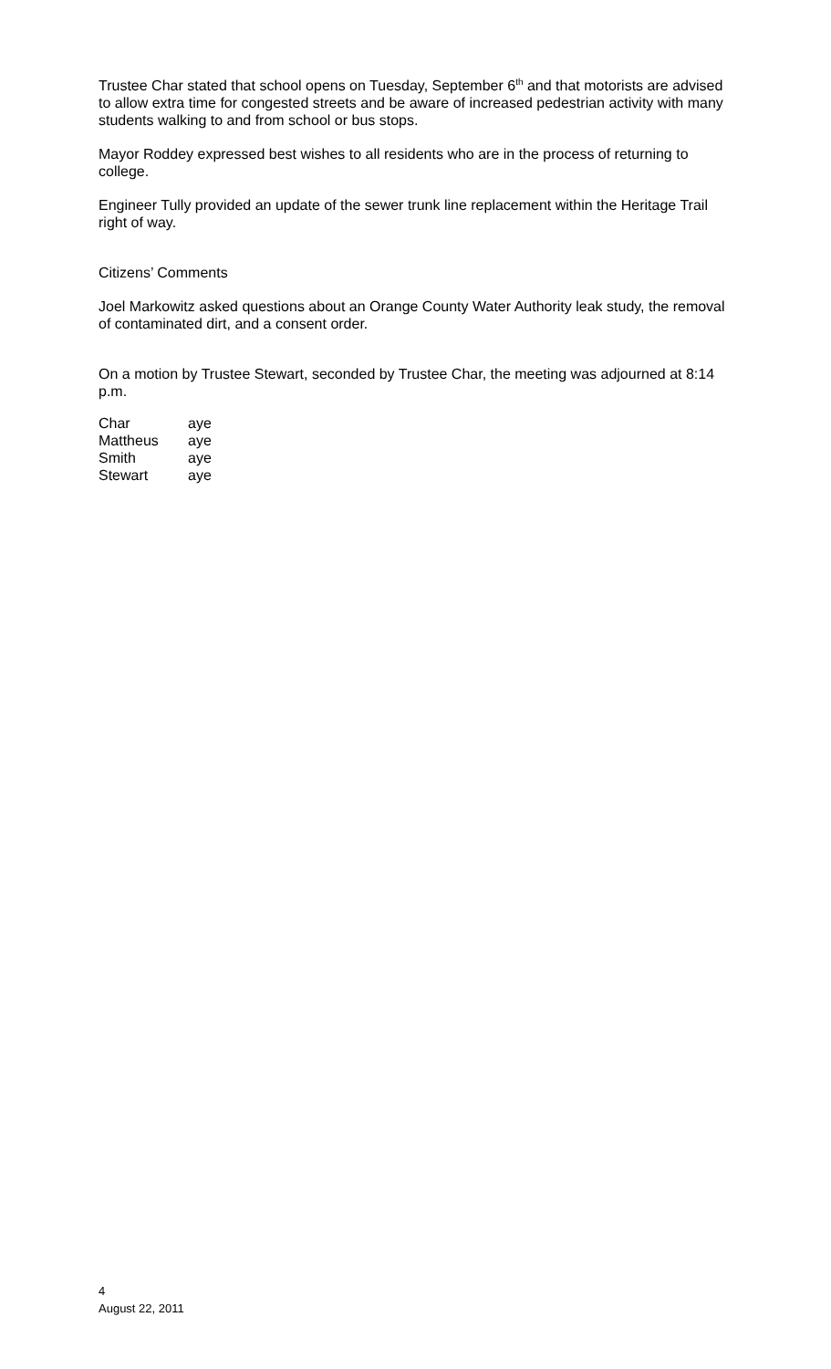Trustee Char stated that school opens on Tuesday, September 6<sup>th</sup> and that motorists are advised to allow extra time for congested streets and be aware of increased pedestrian activity with many students walking to and from school or bus stops.
Mayor Roddey expressed best wishes to all residents who are in the process of returning to college.
Engineer Tully provided an update of the sewer trunk line replacement within the Heritage Trail right of way.
Citizens’ Comments
Joel Markowitz asked questions about an Orange County Water Authority leak study, the removal of contaminated dirt, and a consent order.
On a motion by Trustee Stewart, seconded by Trustee Char, the meeting was adjourned at 8:14 p.m.
| Char | aye |
| Mattheus | aye |
| Smith | aye |
| Stewart | aye |
4
August 22, 2011